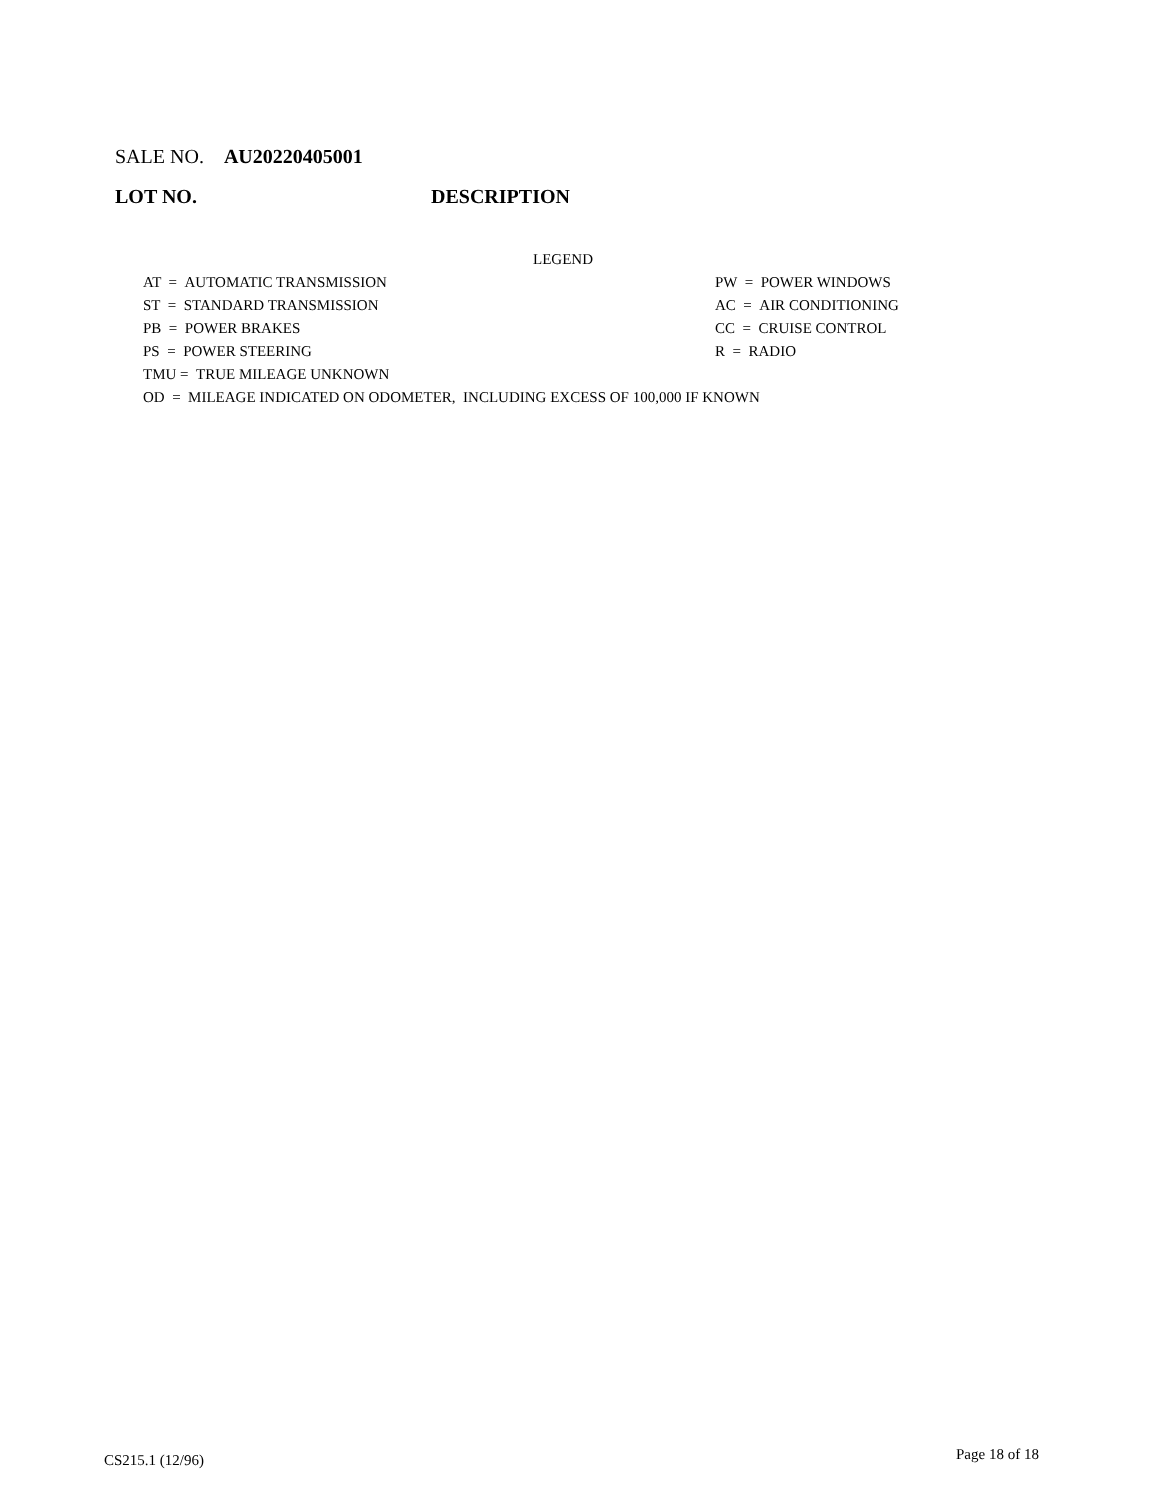SALE NO. AU20220405001
LOT NO. DESCRIPTION
LEGEND
AT = AUTOMATIC TRANSMISSION PW = POWER WINDOWS
ST = STANDARD TRANSMISSION AC = AIR CONDITIONING
PB = POWER BRAKES CC = CRUISE CONTROL
PS = POWER STEERING R = RADIO
TMU = TRUE MILEAGE UNKNOWN
OD = MILEAGE INDICATED ON ODOMETER, INCLUDING EXCESS OF 100,000 IF KNOWN
CS215.1 (12/96) Page 18 of 18